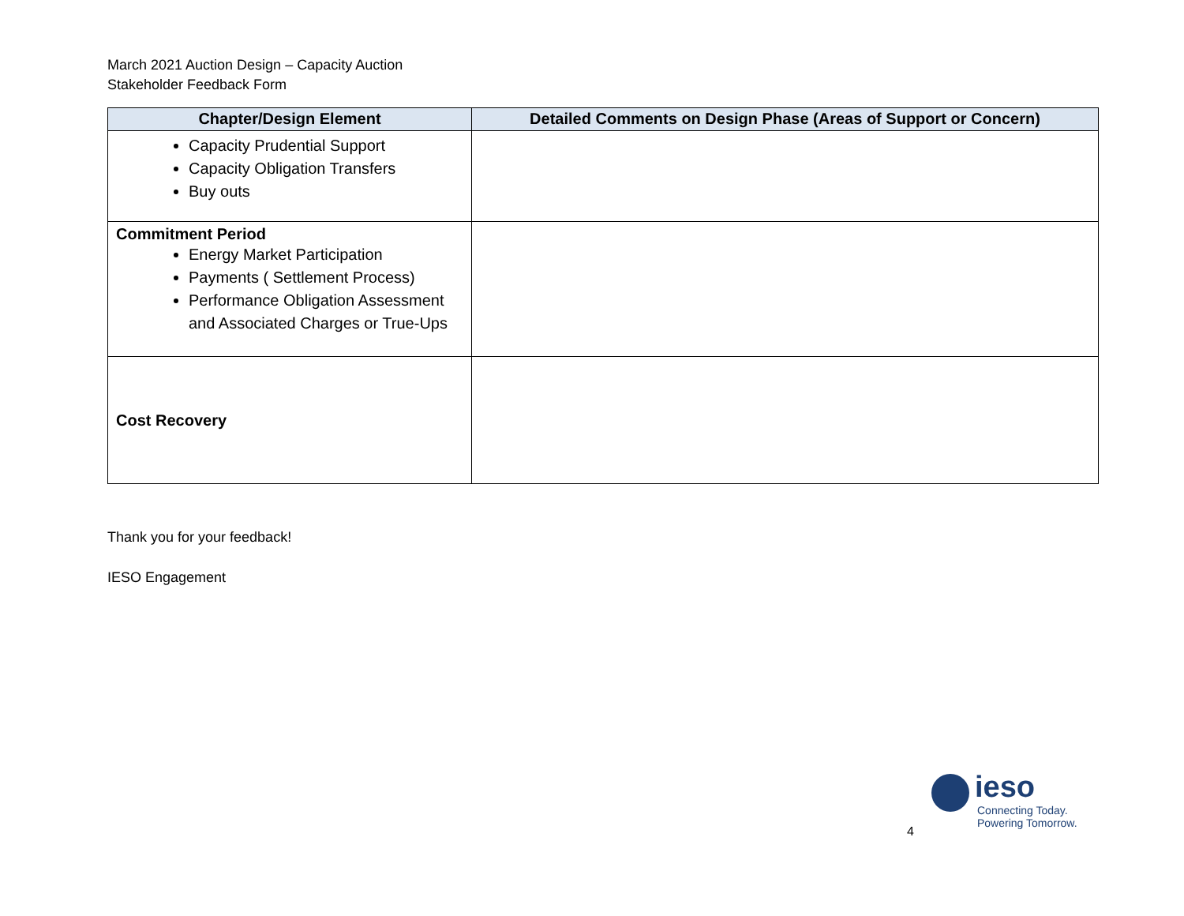March 2021 Auction Design – Capacity Auction
Stakeholder Feedback Form
| Chapter/Design Element | Detailed Comments on Design Phase (Areas of Support or Concern) |
| --- | --- |
| Capacity Prudential Support Capacity Obligation Transfers Buy outs | |
| Commitment Period Energy Market Participation Payments ( Settlement Process) Performance Obligation Assessment and Associated Charges or True-Ups | |
| Cost Recovery | |
Thank you for your feedback!
IESO Engagement
4
ieso
Connecting Today.
Powering Tomorrow.